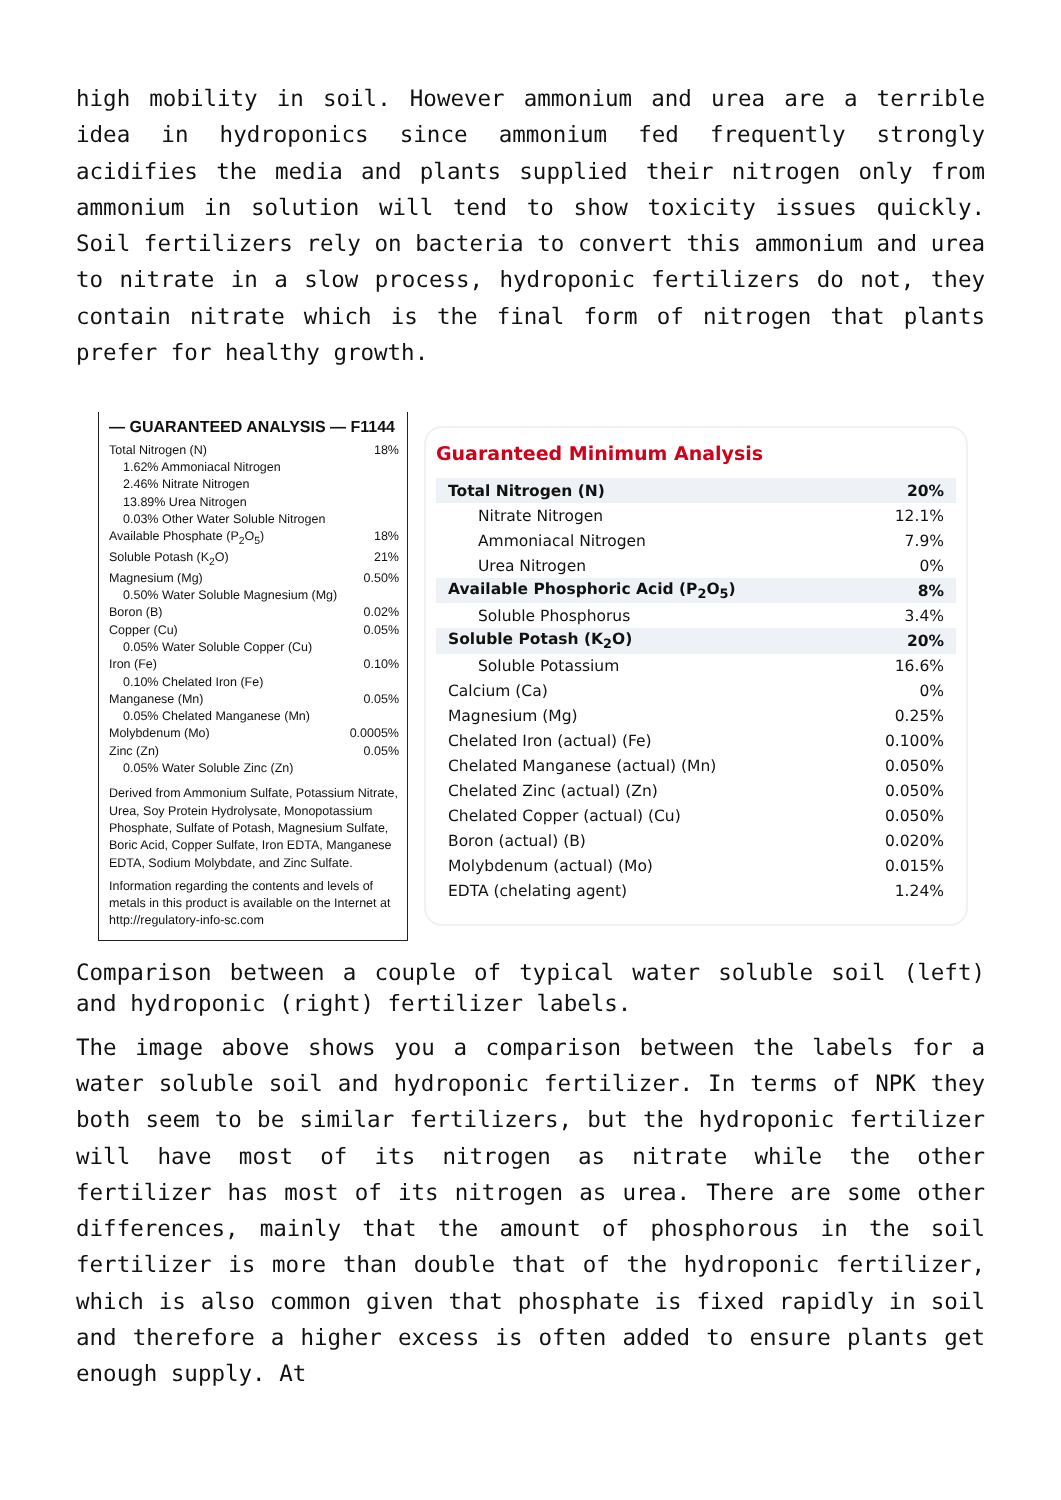high mobility in soil. However ammonium and urea are a terrible idea in hydroponics since ammonium fed frequently strongly acidifies the media and plants supplied their nitrogen only from ammonium in solution will tend to show toxicity issues quickly. Soil fertilizers rely on bacteria to convert this ammonium and urea to nitrate in a slow process, hydroponic fertilizers do not, they contain nitrate which is the final form of nitrogen that plants prefer for healthy growth.
— GUARANTEED ANALYSIS — F1144
Total Nitrogen (N) 18%
1.62% Ammoniacal Nitrogen
2.46% Nitrate Nitrogen
13.89% Urea Nitrogen
0.03% Other Water Soluble Nitrogen
Available Phosphate (P<sub>2</sub>O<sub>5</sub>) 18%
Soluble Potash (K<sub>2</sub>O) 21%
Magnesium (Mg) 0.50%
0.50% Water Soluble Magnesium (Mg)
Boron (B) 0.02%
Copper (Cu) 0.05%
0.05% Water Soluble Copper (Cu)
Iron (Fe) 0.10%
0.10% Chelated Iron (Fe)
Manganese (Mn) 0.05%
0.05% Chelated Manganese (Mn)
Molybdenum (Mo) 0.0005%
Zinc (Zn) 0.05%
0.05% Water Soluble Zinc (Zn)
Derived from Ammonium Sulfate, Potassium Nitrate, Urea, Soy Protein Hydrolysate, Monopotassium Phosphate, Sulfate of Potash, Magnesium Sulfate, Boric Acid, Copper Sulfate, Iron EDTA, Manganese EDTA, Sodium Molybdate, and Zinc Sulfate.
Information regarding the contents and levels of metals in this product is available on the Internet at http://regulatory-info-sc.com
Guaranteed Minimum Analysis
| Total Nitrogen (N) | 20% |
| Nitrate Nitrogen | 12.1% |
| Ammoniacal Nitrogen | 7.9% |
| Urea Nitrogen | 0% |
| Available Phosphoric Acid (P<sub>2</sub>O<sub>5</sub>) | 8% |
| Soluble Phosphorus | 3.4% |
| Soluble Potash (K<sub>2</sub>O) | 20% |
| Soluble Potassium | 16.6% |
| Calcium (Ca) | 0% |
| Magnesium (Mg) | 0.25% |
| Chelated Iron (actual) (Fe) | 0.100% |
| Chelated Manganese (actual) (Mn) | 0.050% |
| Chelated Zinc (actual) (Zn) | 0.050% |
| Chelated Copper (actual) (Cu) | 0.050% |
| Boron (actual) (B) | 0.020% |
| Molybdenum (actual) (Mo) | 0.015% |
| EDTA (chelating agent) | 1.24% |
Comparison between a couple of typical water soluble soil (left) and hydroponic (right) fertilizer labels.
The image above shows you a comparison between the labels for a water soluble soil and hydroponic fertilizer. In terms of NPK they both seem to be similar fertilizers, but the hydroponic fertilizer will have most of its nitrogen as nitrate while the other fertilizer has most of its nitrogen as urea. There are some other differences, mainly that the amount of phosphorous in the soil fertilizer is more than double that of the hydroponic fertilizer, which is also common given that phosphate is fixed rapidly in soil and therefore a higher excess is often added to ensure plants get enough supply. At